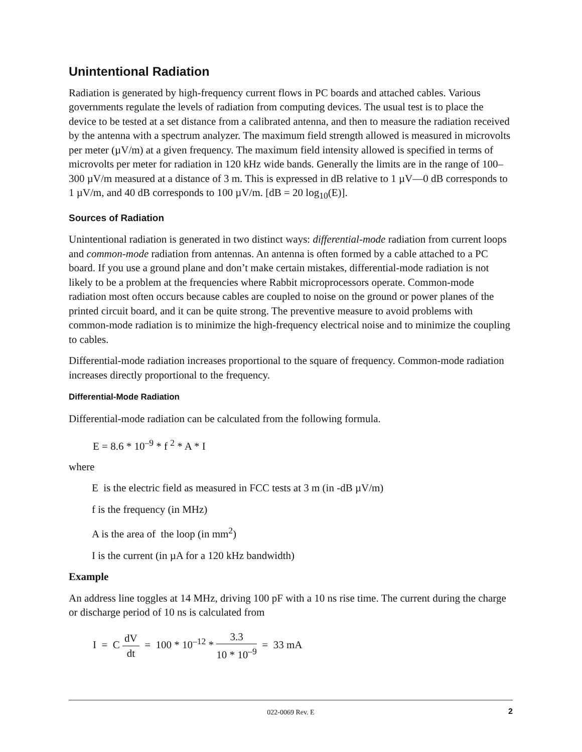Unintentional Radiation
Radiation is generated by high-frequency current flows in PC boards and attached cables. Various governments regulate the levels of radiation from computing devices. The usual test is to place the device to be tested at a set distance from a calibrated antenna, and then to measure the radiation received by the antenna with a spectrum analyzer. The maximum field strength allowed is measured in microvolts per meter (µV/m) at a given frequency. The maximum field intensity allowed is specified in terms of microvolts per meter for radiation in 120 kHz wide bands. Generally the limits are in the range of 100–300 µV/m measured at a distance of 3 m. This is expressed in dB relative to 1 µV—0 dB corresponds to 1 µV/m, and 40 dB corresponds to 100 µV/m. [dB = 20 log<sub>10</sub>(E)].
Sources of Radiation
Unintentional radiation is generated in two distinct ways: differential-mode radiation from current loops and common-mode radiation from antennas. An antenna is often formed by a cable attached to a PC board. If you use a ground plane and don’t make certain mistakes, differential-mode radiation is not likely to be a problem at the frequencies where Rabbit microprocessors operate. Common-mode radiation most often occurs because cables are coupled to noise on the ground or power planes of the printed circuit board, and it can be quite strong. The preventive measure to avoid problems with common-mode radiation is to minimize the high-frequency electrical noise and to minimize the coupling to cables.
Differential-mode radiation increases proportional to the square of frequency. Common-mode radiation increases directly proportional to the frequency.
Differential-Mode Radiation
Differential-mode radiation can be calculated from the following formula.
E = 8.6 * 10<sup>–9</sup> * f <sup>2</sup> * A * I
where
E is the electric field as measured in FCC tests at 3 m (in -dB µV/m)
f is the frequency (in MHz)
A is the area of the loop (in mm<sup>2</sup>)
I is the current (in µA for a 120 kHz bandwidth)
Example
An address line toggles at 14 MHz, driving 100 pF with a 10 ns rise time. The current during the charge or discharge period of 10 ns is calculated from
I = C dV dt = 100 * 10<sup>–12</sup> * 3.3 10 * 10<sup>–9</sup> = 33 mA
022-0069 Rev. E 2